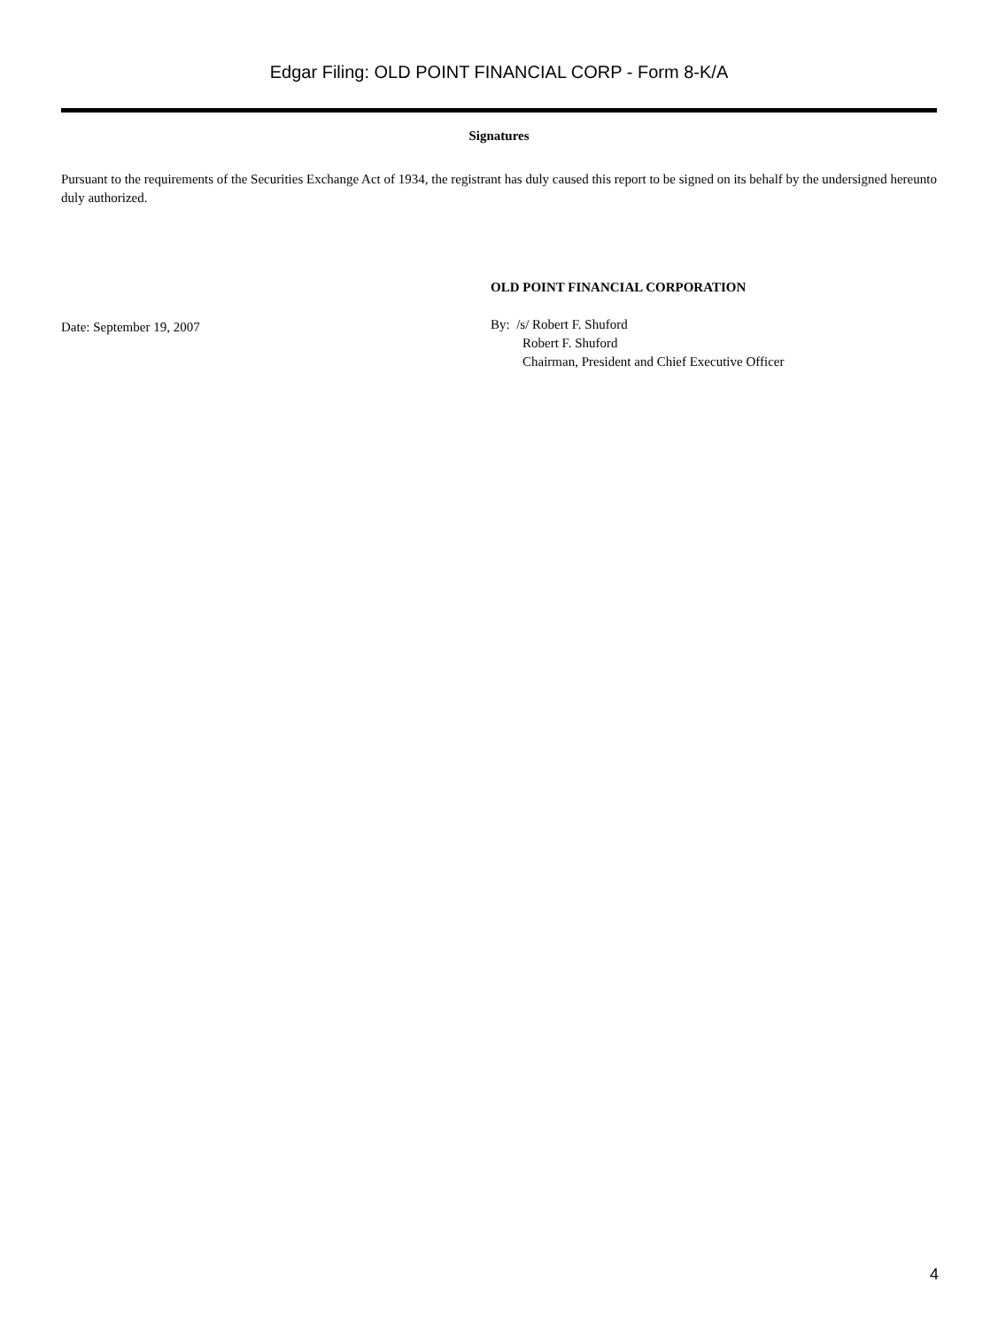Edgar Filing: OLD POINT FINANCIAL CORP - Form 8-K/A
Signatures
Pursuant to the requirements of the Securities Exchange Act of 1934, the registrant has duly caused this report to be signed on its behalf by the undersigned hereunto duly authorized.
Date: September 19, 2007
OLD POINT FINANCIAL CORPORATION
By: /s/ Robert F. Shuford
Robert F. Shuford
Chairman, President and Chief Executive Officer
4